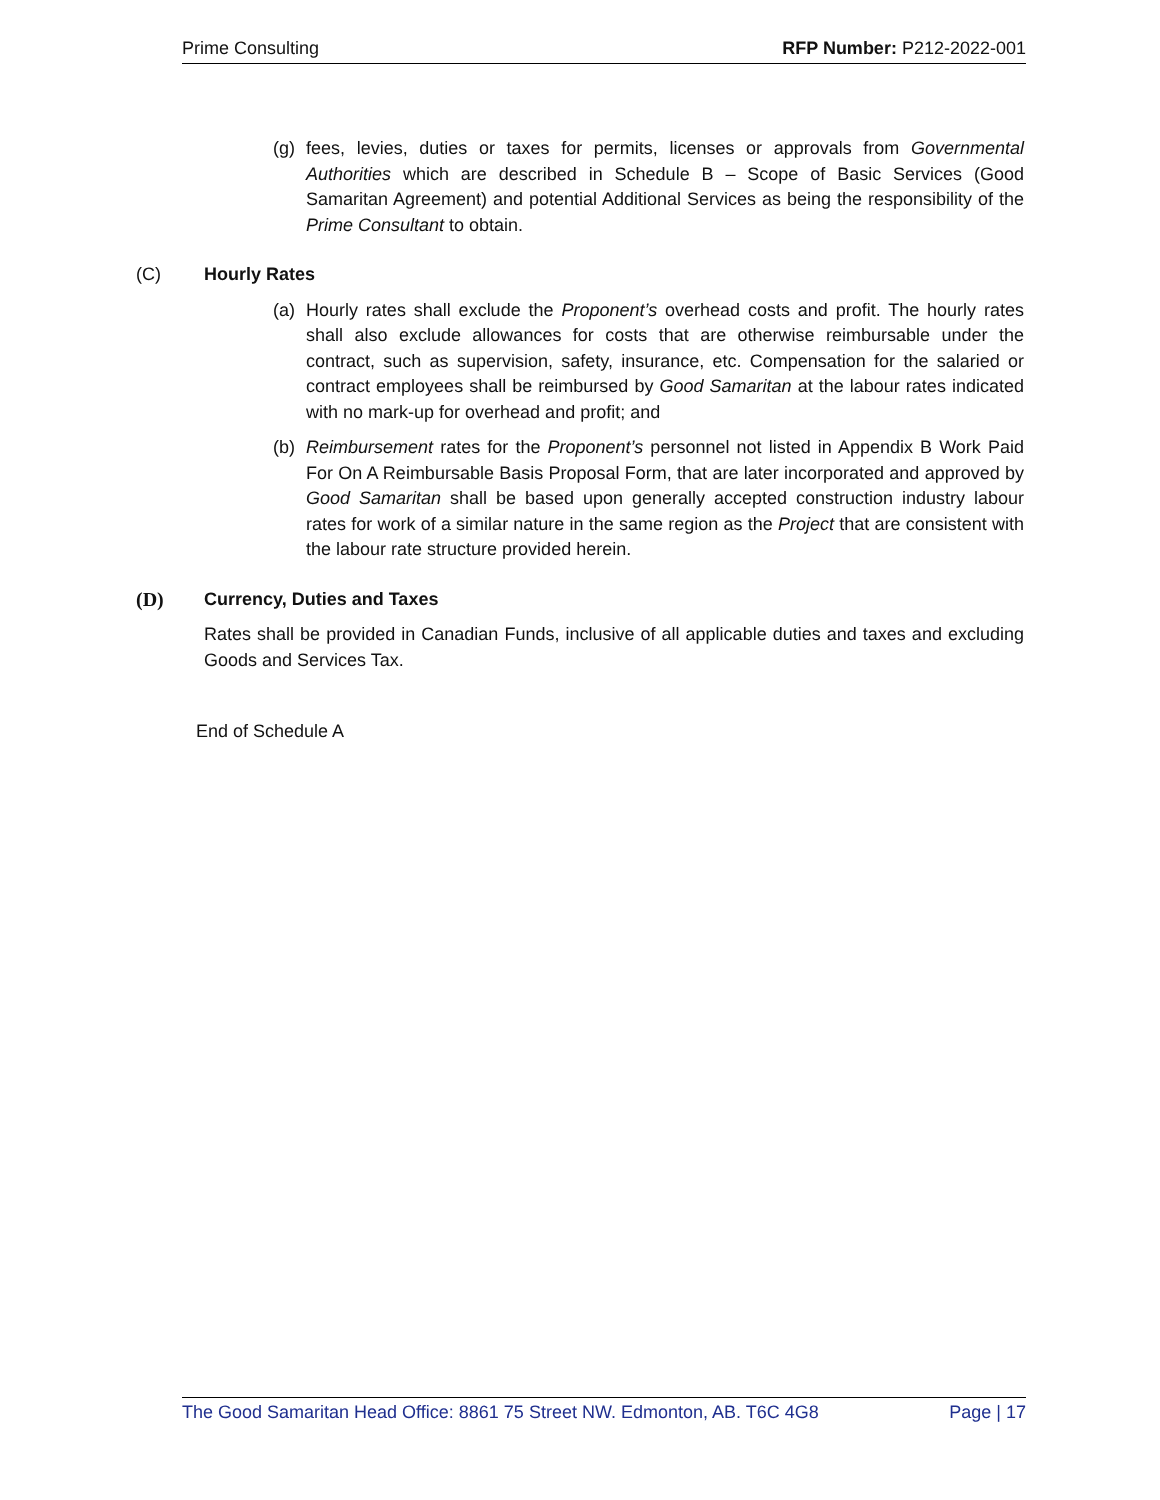Prime Consulting RFP Number: P212-2022-001
(g) fees, levies, duties or taxes for permits, licenses or approvals from Governmental Authorities which are described in Schedule B – Scope of Basic Services (Good Samaritan Agreement) and potential Additional Services as being the responsibility of the Prime Consultant to obtain.
(C) Hourly Rates
(a) Hourly rates shall exclude the Proponent’s overhead costs and profit. The hourly rates shall also exclude allowances for costs that are otherwise reimbursable under the contract, such as supervision, safety, insurance, etc. Compensation for the salaried or contract employees shall be reimbursed by Good Samaritan at the labour rates indicated with no mark-up for overhead and profit; and
(b) Reimbursement rates for the Proponent’s personnel not listed in Appendix B Work Paid For On A Reimbursable Basis Proposal Form, that are later incorporated and approved by Good Samaritan shall be based upon generally accepted construction industry labour rates for work of a similar nature in the same region as the Project that are consistent with the labour rate structure provided herein.
(D) Currency, Duties and Taxes
Rates shall be provided in Canadian Funds, inclusive of all applicable duties and taxes and excluding Goods and Services Tax.
End of Schedule A
The Good Samaritan Head Office: 8861 75 Street NW. Edmonton, AB. T6C 4G8 Page | 17